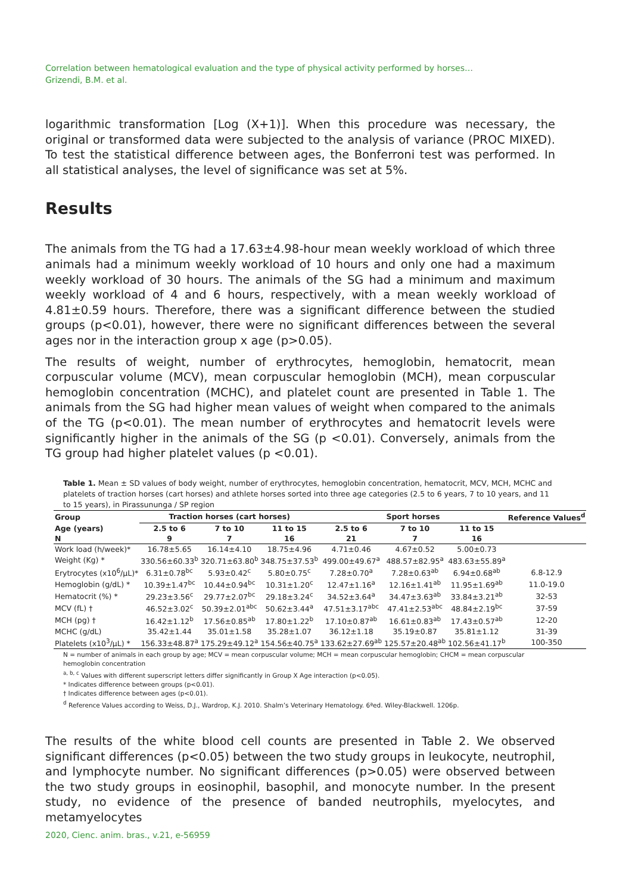Correlation between hematological evaluation and the type of physical activity performed by horses…
Grizendi, B.M. et al.
logarithmic transformation [Log (X+1)]. When this procedure was necessary, the original or transformed data were subjected to the analysis of variance (PROC MIXED). To test the statistical difference between ages, the Bonferroni test was performed. In all statistical analyses, the level of significance was set at 5%.
Results
The animals from the TG had a 17.63±4.98-hour mean weekly workload of which three animals had a minimum weekly workload of 10 hours and only one had a maximum weekly workload of 30 hours. The animals of the SG had a minimum and maximum weekly workload of 4 and 6 hours, respectively, with a mean weekly workload of 4.81±0.59 hours. Therefore, there was a significant difference between the studied groups (p<0.01), however, there were no significant differences between the several ages nor in the interaction group x age (p>0.05).
The results of weight, number of erythrocytes, hemoglobin, hematocrit, mean corpuscular volume (MCV), mean corpuscular hemoglobin (MCH), mean corpuscular hemoglobin concentration (MCHC), and platelet count are presented in Table 1. The animals from the SG had higher mean values of weight when compared to the animals of the TG (p<0.01). The mean number of erythrocytes and hematocrit levels were significantly higher in the animals of the SG (p <0.01). Conversely, animals from the TG group had higher platelet values (p <0.01).
Table 1. Mean ± SD values of body weight, number of erythrocytes, hemoglobin concentration, hematocrit, MCV, MCH, MCHC and platelets of traction horses (cart horses) and athlete horses sorted into three age categories (2.5 to 6 years, 7 to 10 years, and 11 to 15 years), in Pirassununga / SP region
| Group | Traction horses (cart horses) | | | Sport horses | | | Reference Values<sup>d</sup> |
| --- | --- | --- | --- | --- | --- | --- | --- |
| Age (years) | 2.5 to 6 | 7 to 10 | 11 to 15 | 2.5 to 6 | 7 to 10 | 11 to 15 | |
| N | 9 | 7 | 16 | 21 | 7 | 16 | |
| Work load (h/week)* | 16.78±5.65 | 16.14±4.10 | 18.75±4.96 | 4.71±0.46 | 4.67±0.52 | 5.00±0.73 | |
| Weight (Kg) * | 330.56±60.33<sup>b</sup> | 320.71±63.80<sup>b</sup> | 348.75±37.53<sup>b</sup> | 499.00±49.67<sup>a</sup> | 488.57±82.95<sup>a</sup> | 483.63±55.89<sup>a</sup> | |
| Erytrocytes (x10<sup>6</sup>/µL)* | 6.31±0.78<sup>bc</sup> | 5.93±0.42<sup>c</sup> | 5.80±0.75<sup>c</sup> | 7.28±0.70<sup>a</sup> | 7.28±0.63<sup>ab</sup> | 6.94±0.68<sup>ab</sup> | 6.8-12.9 |
| Hemoglobin (g/dL) * | 10.39±1.47<sup>bc</sup> | 10.44±0.94<sup>bc</sup> | 10.31±1.20<sup>c</sup> | 12.47±1.16<sup>a</sup> | 12.16±1.41<sup>ab</sup> | 11.95±1.69<sup>ab</sup> | 11.0-19.0 |
| Hematocrit (%) * | 29.23±3.56<sup>c</sup> | 29.77±2.07<sup>bc</sup> | 29.18±3.24<sup>c</sup> | 34.52±3.64<sup>a</sup> | 34.47±3.63<sup>ab</sup> | 33.84±3.21<sup>ab</sup> | 32-53 |
| MCV (fL) † | 46.52±3.02<sup>c</sup> | 50.39±2.01<sup>abc</sup> | 50.62±3.44<sup>a</sup> | 47.51±3.17<sup>abc</sup> | 47.41±2.53<sup>abc</sup> | 48.84±2.19<sup>bc</sup> | 37-59 |
| MCH (pg) † | 16.42±1.12<sup>b</sup> | 17.56±0.85<sup>ab</sup> | 17.80±1.22<sup>b</sup> | 17.10±0.87<sup>ab</sup> | 16.61±0.83<sup>ab</sup> | 17.43±0.57<sup>ab</sup> | 12-20 |
| MCHC (g/dL) | 35.42±1.44 | 35.01±1.58 | 35.28±1.07 | 36.12±1.18 | 35.19±0.87 | 35.81±1.12 | 31-39 |
| Platelets (x10<sup>3</sup>/µL) * | 156.33±48.87<sup>a</sup> | 175.29±49.12<sup>a</sup> | 154.56±40.75<sup>a</sup> | 133.62±27.69<sup>ab</sup> | 125.57±20.48<sup>ab</sup> | 102.56±41.17<sup>b</sup> | 100-350 |
N = number of animals in each group by age; MCV = mean corpuscular volume; MCH = mean corpuscular hemoglobin; CHCM = mean corpuscular hemoglobin concentration
<sup>a, b, c</sup> Values with different superscript letters differ significantly in Group X Age interaction (p<0.05).
* Indicates difference between groups (p<0.01).
† Indicates difference between ages (p<0.01).
<sup>d</sup> Reference Values according to Weiss, D.J., Wardrop, K.J. 2010. Shalm’s Veterinary Hematology. 6ªed. Wiley-Blackwell. 1206p.
The results of the white blood cell counts are presented in Table 2. We observed significant differences (p<0.05) between the two study groups in leukocyte, neutrophil, and lymphocyte number. No significant differences (p>0.05) were observed between the two study groups in eosinophil, basophil, and monocyte number. In the present study, no evidence of the presence of banded neutrophils, myelocytes, and metamyelocytes
2020, Cienc. anim. bras., v.21, e-56959